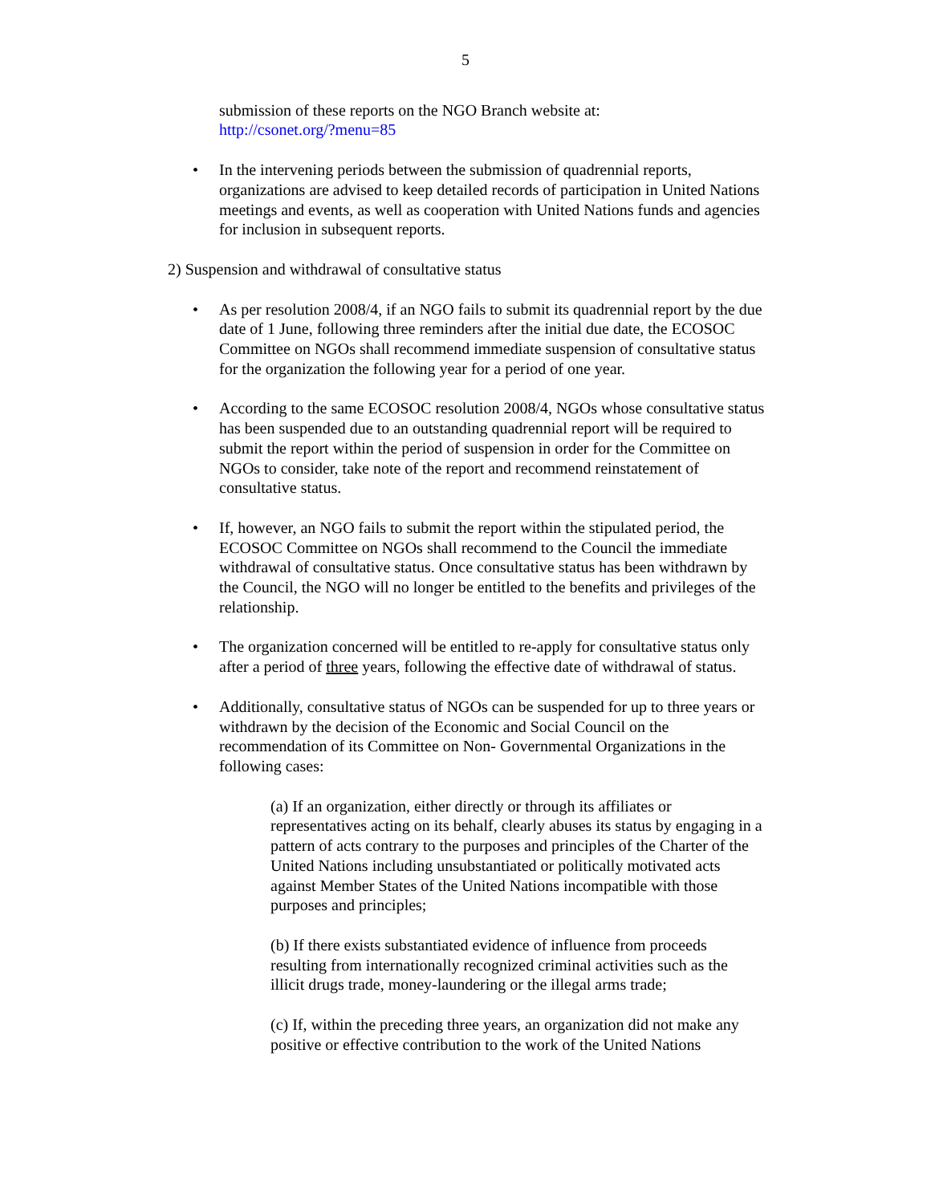5
submission of these reports on the NGO Branch website at:
http://csonet.org/?menu=85
• In the intervening periods between the submission of quadrennial reports, organizations are advised to keep detailed records of participation in United Nations meetings and events, as well as cooperation with United Nations funds and agencies for inclusion in subsequent reports.
2) Suspension and withdrawal of consultative status
• As per resolution 2008/4, if an NGO fails to submit its quadrennial report by the due date of 1 June, following three reminders after the initial due date, the ECOSOC Committee on NGOs shall recommend immediate suspension of consultative status for the organization the following year for a period of one year.
• According to the same ECOSOC resolution 2008/4, NGOs whose consultative status has been suspended due to an outstanding quadrennial report will be required to submit the report within the period of suspension in order for the Committee on NGOs to consider, take note of the report and recommend reinstatement of consultative status.
• If, however, an NGO fails to submit the report within the stipulated period, the ECOSOC Committee on NGOs shall recommend to the Council the immediate withdrawal of consultative status. Once consultative status has been withdrawn by the Council, the NGO will no longer be entitled to the benefits and privileges of the relationship.
• The organization concerned will be entitled to re-apply for consultative status only after a period of three years, following the effective date of withdrawal of status.
• Additionally, consultative status of NGOs can be suspended for up to three years or withdrawn by the decision of the Economic and Social Council on the recommendation of its Committee on Non- Governmental Organizations in the following cases:
(a) If an organization, either directly or through its affiliates or representatives acting on its behalf, clearly abuses its status by engaging in a pattern of acts contrary to the purposes and principles of the Charter of the United Nations including unsubstantiated or politically motivated acts against Member States of the United Nations incompatible with those purposes and principles;
(b) If there exists substantiated evidence of influence from proceeds resulting from internationally recognized criminal activities such as the illicit drugs trade, money-laundering or the illegal arms trade;
(c) If, within the preceding three years, an organization did not make any positive or effective contribution to the work of the United Nations